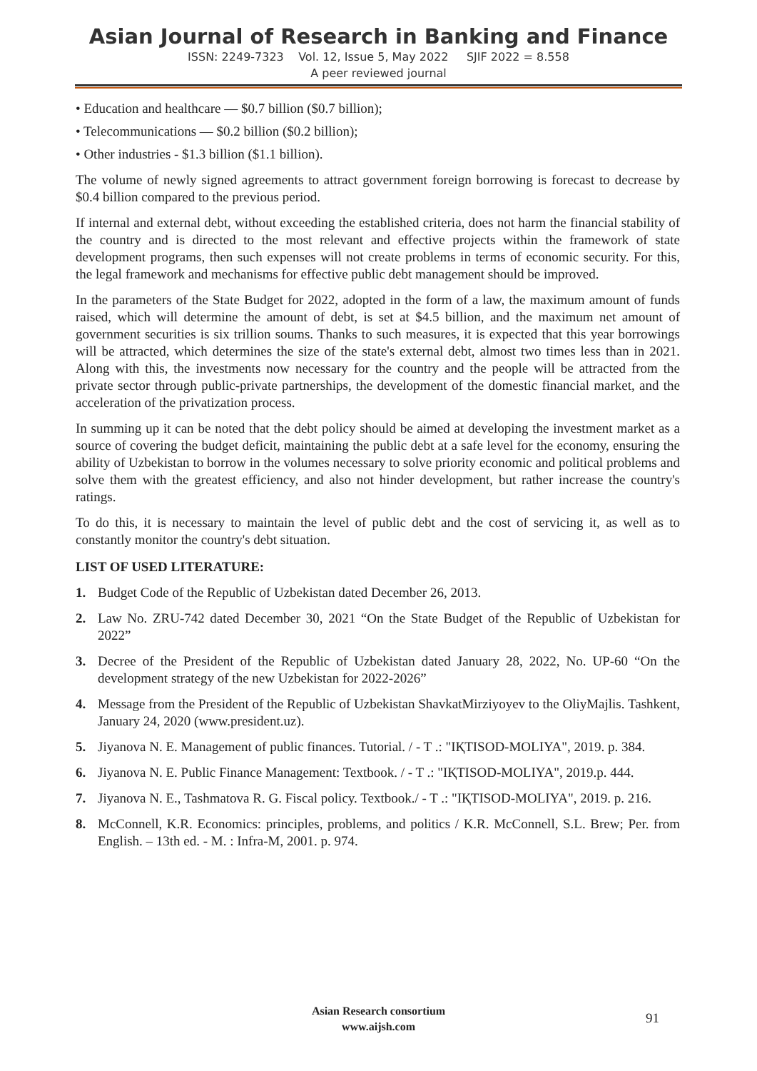Asian Journal of Research in Banking and Finance
ISSN: 2249-7323 Vol. 12, Issue 5, May 2022 SJIF 2022 = 8.558
A peer reviewed journal
• Education and healthcare — $0.7 billion ($0.7 billion);
• Telecommunications — $0.2 billion ($0.2 billion);
• Other industries - $1.3 billion ($1.1 billion).
The volume of newly signed agreements to attract government foreign borrowing is forecast to decrease by $0.4 billion compared to the previous period.
If internal and external debt, without exceeding the established criteria, does not harm the financial stability of the country and is directed to the most relevant and effective projects within the framework of state development programs, then such expenses will not create problems in terms of economic security. For this, the legal framework and mechanisms for effective public debt management should be improved.
In the parameters of the State Budget for 2022, adopted in the form of a law, the maximum amount of funds raised, which will determine the amount of debt, is set at $4.5 billion, and the maximum net amount of government securities is six trillion soums. Thanks to such measures, it is expected that this year borrowings will be attracted, which determines the size of the state's external debt, almost two times less than in 2021. Along with this, the investments now necessary for the country and the people will be attracted from the private sector through public-private partnerships, the development of the domestic financial market, and the acceleration of the privatization process.
In summing up it can be noted that the debt policy should be aimed at developing the investment market as a source of covering the budget deficit, maintaining the public debt at a safe level for the economy, ensuring the ability of Uzbekistan to borrow in the volumes necessary to solve priority economic and political problems and solve them with the greatest efficiency, and also not hinder development, but rather increase the country's ratings.
To do this, it is necessary to maintain the level of public debt and the cost of servicing it, as well as to constantly monitor the country's debt situation.
LIST OF USED LITERATURE:
1. Budget Code of the Republic of Uzbekistan dated December 26, 2013.
2. Law No. ZRU-742 dated December 30, 2021 “On the State Budget of the Republic of Uzbekistan for 2022”
3. Decree of the President of the Republic of Uzbekistan dated January 28, 2022, No. UP-60 “On the development strategy of the new Uzbekistan for 2022-2026”
4. Message from the President of the Republic of Uzbekistan ShavkatMirziyoyev to the OliyMajlis. Tashkent, January 24, 2020 (www.president.uz).
5. Jiyanova N. E. Management of public finances. Tutorial. / - T .: "IҚTISOD-MOLIYA", 2019. p. 384.
6. Jiyanova N. E. Public Finance Management: Textbook. / - T .: "IҚTISOD-MOLIYA", 2019.p. 444.
7. Jiyanova N. E., Tashmatova R. G. Fiscal policy. Textbook./ - T .: "IҚTISOD-MOLIYA", 2019. p. 216.
8. McConnell, K.R. Economics: principles, problems, and politics / K.R. McConnell, S.L. Brew; Per. from English. – 13th ed. - M. : Infra-M, 2001. p. 974.
Asian Research consortium
www.aijsh.com
91